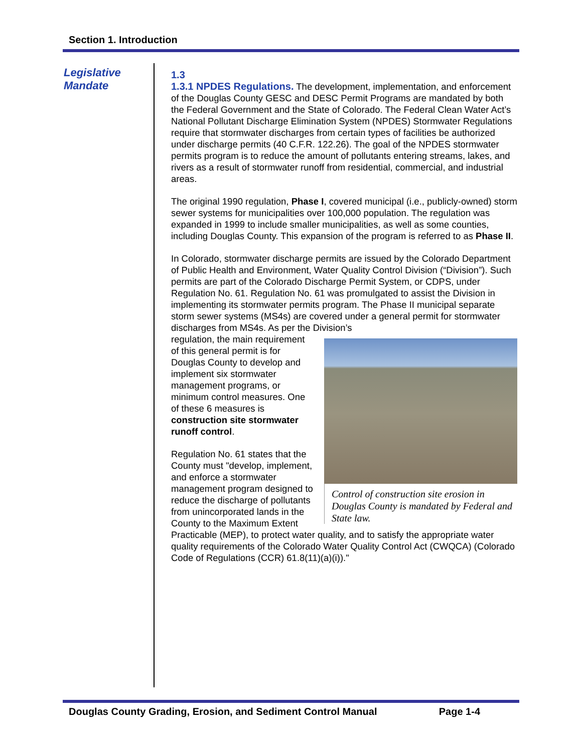Section 1. Introduction
Legislative Mandate
1.3
1.3.1 NPDES Regulations. The development, implementation, and enforcement of the Douglas County GESC and DESC Permit Programs are mandated by both the Federal Government and the State of Colorado. The Federal Clean Water Act’s National Pollutant Discharge Elimination System (NPDES) Stormwater Regulations require that stormwater discharges from certain types of facilities be authorized under discharge permits (40 C.F.R. 122.26). The goal of the NPDES stormwater permits program is to reduce the amount of pollutants entering streams, lakes, and rivers as a result of stormwater runoff from residential, commercial, and industrial areas.
The original 1990 regulation, Phase I, covered municipal (i.e., publicly-owned) storm sewer systems for municipalities over 100,000 population. The regulation was expanded in 1999 to include smaller municipalities, as well as some counties, including Douglas County. This expansion of the program is referred to as Phase II.
In Colorado, stormwater discharge permits are issued by the Colorado Department of Public Health and Environment, Water Quality Control Division (“Division”). Such permits are part of the Colorado Discharge Permit System, or CDPS, under Regulation No. 61. Regulation No. 61 was promulgated to assist the Division in implementing its stormwater permits program. The Phase II municipal separate storm sewer systems (MS4s) are covered under a general permit for stormwater discharges from MS4s. As per the Division’s
Control of construction site erosion in Douglas County is mandated by Federal and State law.
regulation, the main requirement of this general permit is for Douglas County to develop and implement six stormwater management programs, or minimum control measures. One of these 6 measures is construction site stormwater runoff control.
Regulation No. 61 states that the County must "develop, implement, and enforce a stormwater management program designed to reduce the discharge of pollutants from unincorporated lands in the County to the Maximum Extent Practicable (MEP), to protect water quality, and to satisfy the appropriate water quality requirements of the Colorado Water Quality Control Act (CWQCA) (Colorado Code of Regulations (CCR) 61.8(11)(a)(i))."
Douglas County Grading, Erosion, and Sediment Control Manual Page 1-4